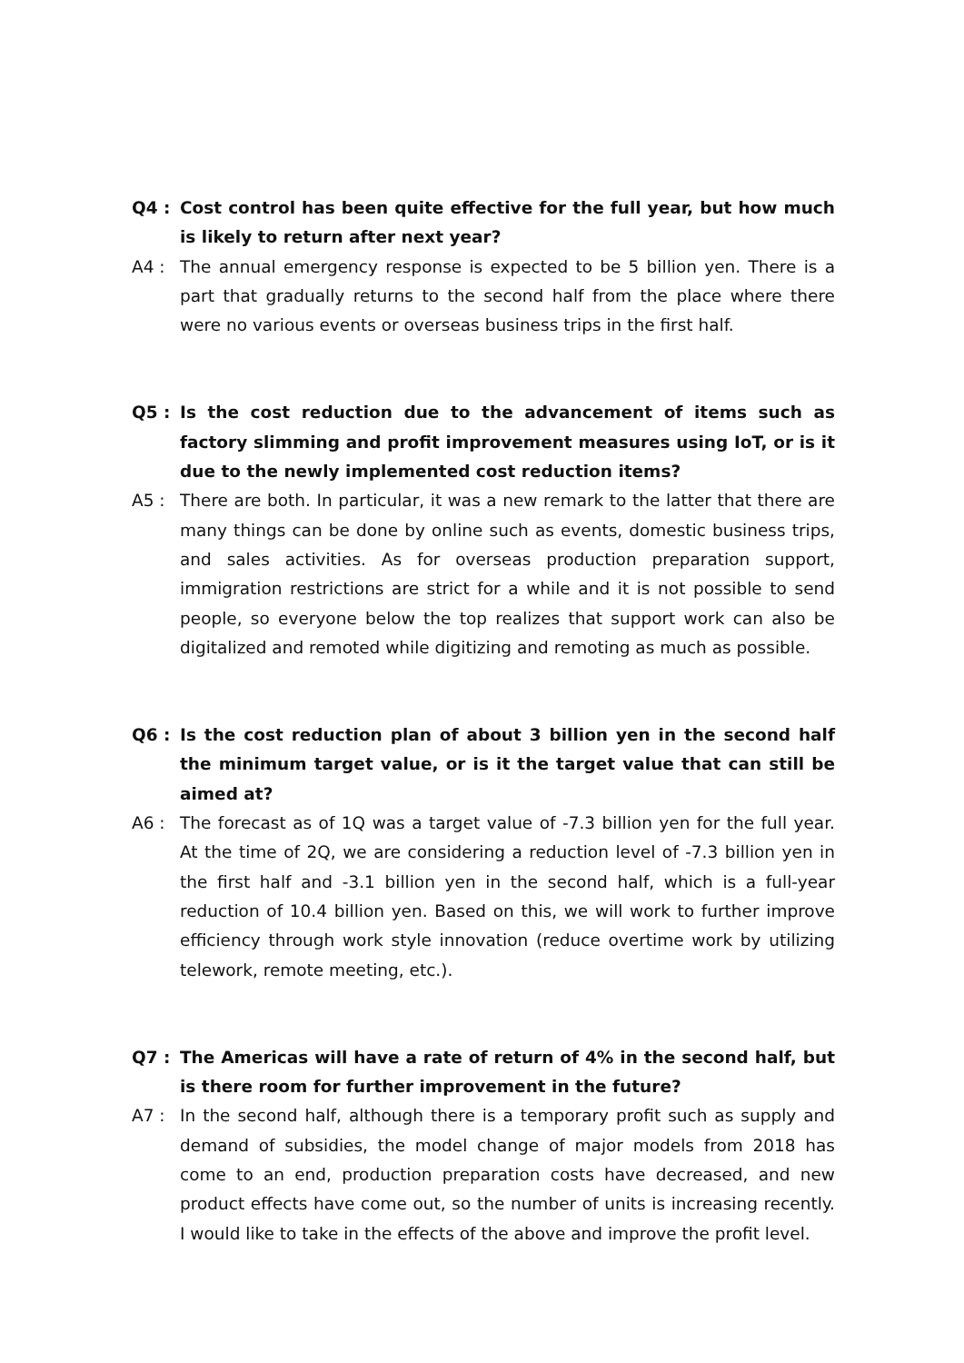Q4 : Cost control has been quite effective for the full year, but how much is likely to return after next year?
A4 : The annual emergency response is expected to be 5 billion yen. There is a part that gradually returns to the second half from the place where there were no various events or overseas business trips in the first half.
Q5 : Is the cost reduction due to the advancement of items such as factory slimming and profit improvement measures using IoT, or is it due to the newly implemented cost reduction items?
A5 : There are both. In particular, it was a new remark to the latter that there are many things can be done by online such as events, domestic business trips, and sales activities. As for overseas production preparation support, immigration restrictions are strict for a while and it is not possible to send people, so everyone below the top realizes that support work can also be digitalized and remoted while digitizing and remoting as much as possible.
Q6 : Is the cost reduction plan of about 3 billion yen in the second half the minimum target value, or is it the target value that can still be aimed at?
A6 : The forecast as of 1Q was a target value of -7.3 billion yen for the full year. At the time of 2Q, we are considering a reduction level of -7.3 billion yen in the first half and -3.1 billion yen in the second half, which is a full-year reduction of 10.4 billion yen. Based on this, we will work to further improve efficiency through work style innovation (reduce overtime work by utilizing telework, remote meeting, etc.).
Q7 : The Americas will have a rate of return of 4% in the second half, but is there room for further improvement in the future?
A7 : In the second half, although there is a temporary profit such as supply and demand of subsidies, the model change of major models from 2018 has come to an end, production preparation costs have decreased, and new product effects have come out, so the number of units is increasing recently. I would like to take in the effects of the above and improve the profit level.